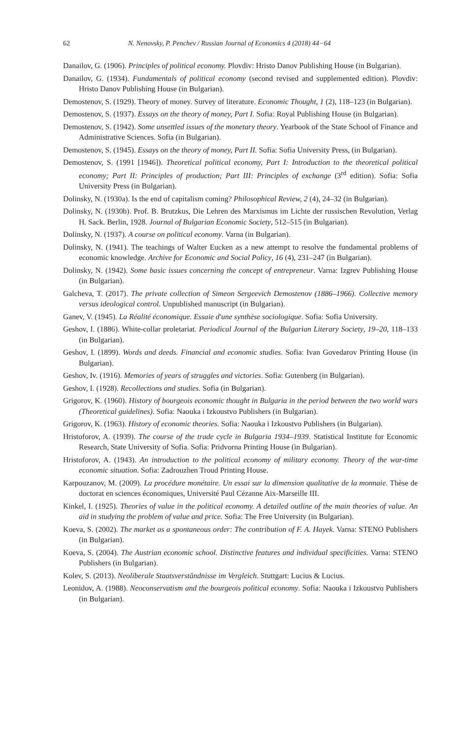62 N. Nenovsky, P. Penchev / Russian Journal of Economics 4 (2018) 44−64
Danailov, G. (1906). Principles of political economy. Plovdiv: Hristo Danov Publishing House (in Bulgarian).
Danailov, G. (1934). Fundamentals of political economy (second revised and supplemented edition). Plovdiv: Hristo Danov Publishing House (in Bulgarian).
Demostenov, S. (1929). Theory of money. Survey of literature. Economic Thought, 1 (2), 118–123 (in Bulgarian).
Demostenov, S. (1937). Essays on the theory of money, Part I. Sofia: Royal Publishing House (in Bulgarian).
Demostenov, S. (1942). Some unsettled issues of the monetary theory. Yearbook of the State School of Finance and Administrative Sciences. Sofia (in Bulgarian).
Demostenov, S. (1945). Essays on the theory of money, Part II. Sofia: Sofia University Press, (in Bulgarian).
Demostenov, S. (1991 [1946]). Theoretical political economy, Part I: Introduction to the theoretical political economy; Part II: Principles of production; Part III: Principles of exchange (3<sup>rd</sup> edition). Sofia: Sofia University Press (in Bulgarian).
Dolinsky, N. (1930a). Is the end of capitalism coming? Philosophical Review, 2 (4), 24–32 (in Bulgarian).
Dolinsky, N. (1930b). Prof. B. Brutzkus, Die Lehren des Marxismus im Lichte der russischen Revolution, Verlag H. Sack. Berlin, 1928. Journal of Bulgarian Economic Society, 512–515 (in Bulgarian).
Dolinsky, N. (1937). A course on political economy. Varna (in Bulgarian).
Dolinsky, N. (1941). The teachings of Walter Eucken as a new attempt to resolve the fundamental problems of economic knowledge. Archive for Economic and Social Policy, 16 (4), 231–247 (in Bulgarian).
Dolinsky, N. (1942). Some basic issues concerning the concept of entrepreneur. Varna: Izgrev Publishing House (in Bulgarian).
Galcheva, T. (2017). The private collection of Simeon Sergeevich Demostenov (1886–1966). Collective memory versus ideological control. Unpublished manuscript (in Bulgarian).
Ganev, V. (1945). La Réalité économique. Essaie d'une synthèse sociologique. Sofia: Sofia University.
Geshov, I. (1886). White-collar proletariat. Periodical Journal of the Bulgarian Literary Society, 19–20, 118–133 (in Bulgarian).
Geshov, I. (1899). Words and deeds. Financial and economic studies. Sofia: Ivan Govedarov Printing House (in Bulgarian).
Geshov, Iv. (1916). Memories of years of struggles and victories. Sofia: Gutenberg (in Bulgarian).
Geshov, I. (1928). Recollections and studies. Sofia (in Bulgarian).
Grigorov, K. (1960). History of bourgeois economic thought in Bulgaria in the period between the two world wars (Theoretical guidelines). Sofia: Naouka i Izkoustvo Publishers (in Bulgarian).
Grigorov, K. (1963). History of economic theories. Sofia: Naouka i Izkoustvo Publishers (in Bulgarian).
Hristoforov, A. (1939). The course of the trade cycle in Bulgaria 1934–1939. Statistical Institute for Economic Research, State University of Sofia. Sofia: Pridvorna Printing House (in Bulgarian).
Hristoforov, A. (1943). An introduction to the political economy of military economy. Theory of the war-time economic situation. Sofia: Zadrouzhen Troud Printing House.
Karpouzanov, M. (2009). La procédure monétaire. Un essai sur la dimension qualitative de la monnaie. Thèse de doctorat en sciences économiques, Université Paul Cézanne Aix-Marseille III.
Kinkel, I. (1925). Theories of value in the political economy. A detailed outline of the main theories of value. An aid in studying the problem of value and price. Sofia: The Free University (in Bulgarian).
Koeva, S. (2002). The market as a spontaneous order: The contribution of F. A. Hayek. Varna: STENO Publishers (in Bulgarian).
Koeva, S. (2004). The Austrian economic school. Distinctive features and individual specificities. Varna: STENO Publishers (in Bulgarian).
Kolev, S. (2013). Neoliberale Staatsverständnisse im Vergleich. Stuttgart: Lucius & Lucius.
Leonidov, A. (1988). Neoconservatism and the bourgeois political economy. Sofia: Naouka i Izkoustvo Publishers (in Bulgarian).